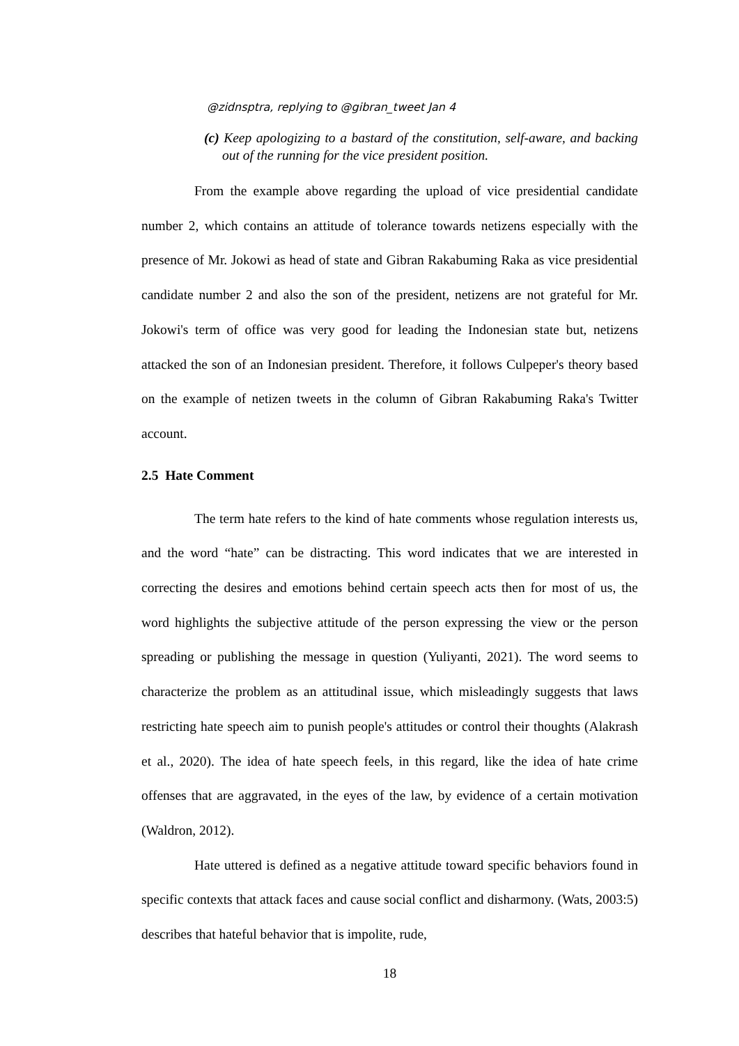@zidnsptra, replying to @gibran_tweet Jan 4
(c) Keep apologizing to a bastard of the constitution, self-aware, and backing out of the running for the vice president position.
From the example above regarding the upload of vice presidential candidate number 2, which contains an attitude of tolerance towards netizens especially with the presence of Mr. Jokowi as head of state and Gibran Rakabuming Raka as vice presidential candidate number 2 and also the son of the president, netizens are not grateful for Mr. Jokowi's term of office was very good for leading the Indonesian state but, netizens attacked the son of an Indonesian president. Therefore, it follows Culpeper's theory based on the example of netizen tweets in the column of Gibran Rakabuming Raka's Twitter account.
2.5 Hate Comment
The term hate refers to the kind of hate comments whose regulation interests us, and the word “hate” can be distracting. This word indicates that we are interested in correcting the desires and emotions behind certain speech acts then for most of us, the word highlights the subjective attitude of the person expressing the view or the person spreading or publishing the message in question (Yuliyanti, 2021). The word seems to characterize the problem as an attitudinal issue, which misleadingly suggests that laws restricting hate speech aim to punish people's attitudes or control their thoughts (Alakrash et al., 2020). The idea of hate speech feels, in this regard, like the idea of hate crime offenses that are aggravated, in the eyes of the law, by evidence of a certain motivation (Waldron, 2012).
Hate uttered is defined as a negative attitude toward specific behaviors found in specific contexts that attack faces and cause social conflict and disharmony. (Wats, 2003:5) describes that hateful behavior that is impolite, rude,
18